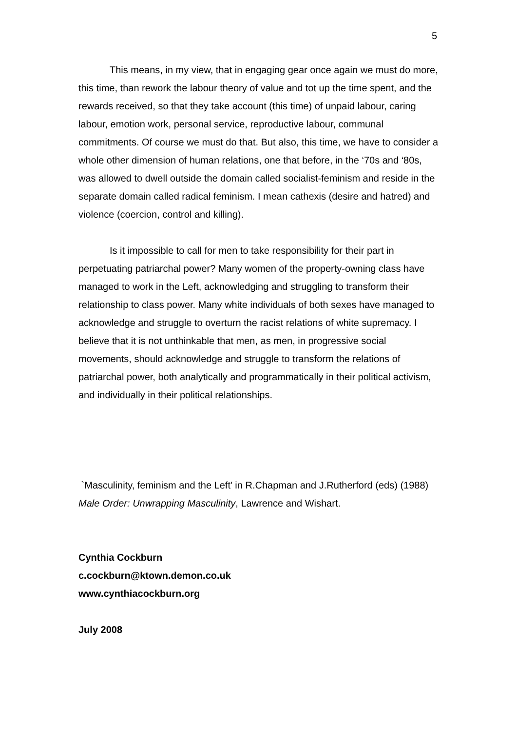5
This means, in my view, that in engaging gear once again we must do more, this time, than rework the labour theory of value and tot up the time spent, and the rewards received, so that they take account (this time) of unpaid labour, caring labour, emotion work, personal service, reproductive labour, communal commitments. Of course we must do that. But also, this time, we have to consider a whole other dimension of human relations, one that before, in the ‘70s and ‘80s, was allowed to dwell outside the domain called socialist-feminism and reside in the separate domain called radical feminism. I mean cathexis (desire and hatred) and violence (coercion, control and killing).
Is it impossible to call for men to take responsibility for their part in perpetuating patriarchal power? Many women of the property-owning class have managed to work in the Left, acknowledging and struggling to transform their relationship to class power. Many white individuals of both sexes have managed to acknowledge and struggle to overturn the racist relations of white supremacy. I believe that it is not unthinkable that men, as men, in progressive social movements, should acknowledge and struggle to transform the relations of patriarchal power, both analytically and programmatically in their political activism, and individually in their political relationships.
`Masculinity, feminism and the Left' in R.Chapman and J.Rutherford (eds) (1988) Male Order: Unwrapping Masculinity, Lawrence and Wishart.
Cynthia Cockburn
c.cockburn@ktown.demon.co.uk
www.cynthiacockburn.org
July 2008